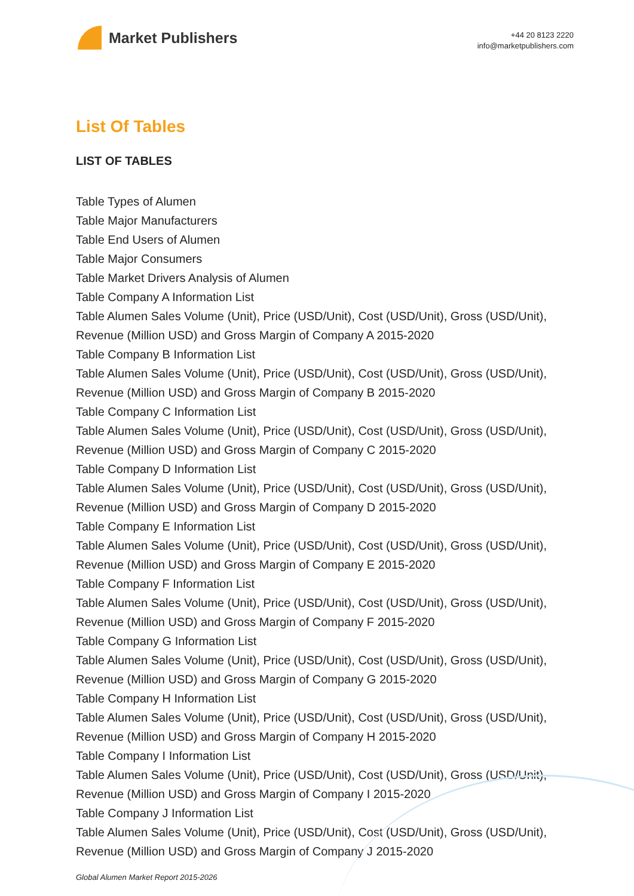Market Publishers
+44 20 8123 2220
info@marketpublishers.com
List Of Tables
LIST OF TABLES
Table Types of Alumen
Table Major Manufacturers
Table End Users of Alumen
Table Major Consumers
Table Market Drivers Analysis of Alumen
Table Company A Information List
Table Alumen Sales Volume (Unit), Price (USD/Unit), Cost (USD/Unit), Gross (USD/Unit), Revenue (Million USD) and Gross Margin of Company A 2015-2020
Table Company B Information List
Table Alumen Sales Volume (Unit), Price (USD/Unit), Cost (USD/Unit), Gross (USD/Unit), Revenue (Million USD) and Gross Margin of Company B 2015-2020
Table Company C Information List
Table Alumen Sales Volume (Unit), Price (USD/Unit), Cost (USD/Unit), Gross (USD/Unit), Revenue (Million USD) and Gross Margin of Company C 2015-2020
Table Company D Information List
Table Alumen Sales Volume (Unit), Price (USD/Unit), Cost (USD/Unit), Gross (USD/Unit), Revenue (Million USD) and Gross Margin of Company D 2015-2020
Table Company E Information List
Table Alumen Sales Volume (Unit), Price (USD/Unit), Cost (USD/Unit), Gross (USD/Unit), Revenue (Million USD) and Gross Margin of Company E 2015-2020
Table Company F Information List
Table Alumen Sales Volume (Unit), Price (USD/Unit), Cost (USD/Unit), Gross (USD/Unit), Revenue (Million USD) and Gross Margin of Company F 2015-2020
Table Company G Information List
Table Alumen Sales Volume (Unit), Price (USD/Unit), Cost (USD/Unit), Gross (USD/Unit), Revenue (Million USD) and Gross Margin of Company G 2015-2020
Table Company H Information List
Table Alumen Sales Volume (Unit), Price (USD/Unit), Cost (USD/Unit), Gross (USD/Unit), Revenue (Million USD) and Gross Margin of Company H 2015-2020
Table Company I Information List
Table Alumen Sales Volume (Unit), Price (USD/Unit), Cost (USD/Unit), Gross (USD/Unit), Revenue (Million USD) and Gross Margin of Company I 2015-2020
Table Company J Information List
Table Alumen Sales Volume (Unit), Price (USD/Unit), Cost (USD/Unit), Gross (USD/Unit), Revenue (Million USD) and Gross Margin of Company J 2015-2020
Global Alumen Market Report 2015-2026